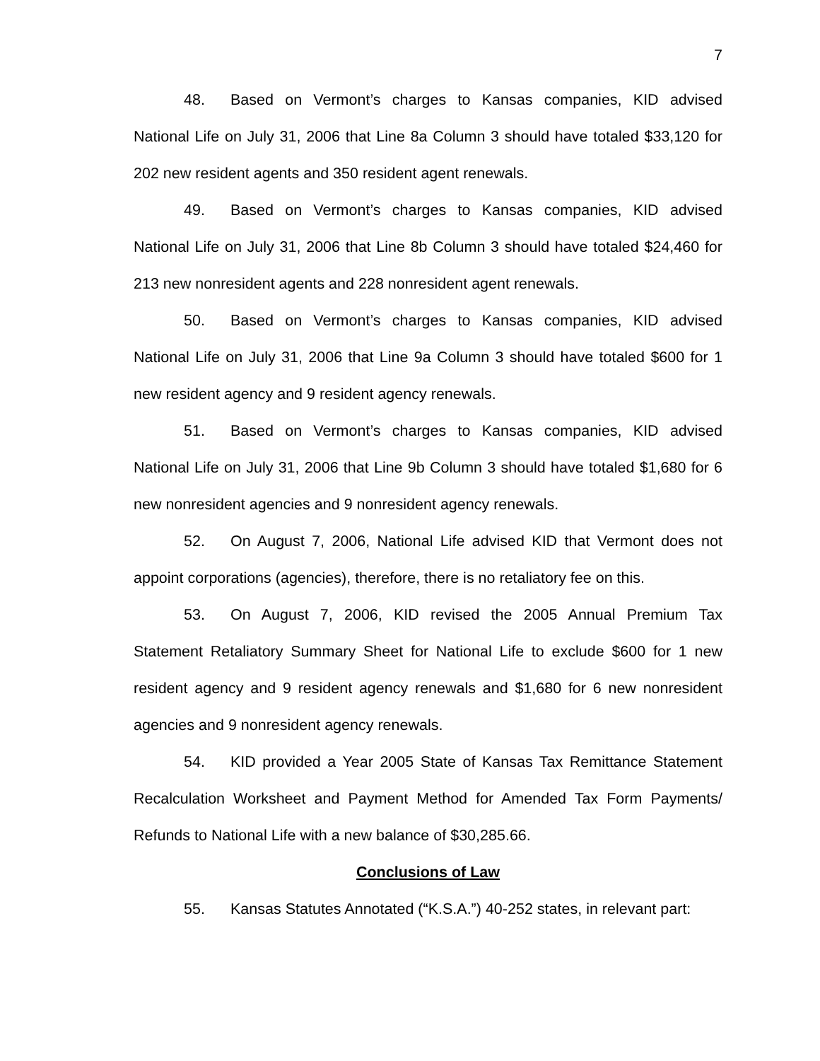7
48. Based on Vermont’s charges to Kansas companies, KID advised National Life on July 31, 2006 that Line 8a Column 3 should have totaled $33,120 for 202 new resident agents and 350 resident agent renewals.
49. Based on Vermont’s charges to Kansas companies, KID advised National Life on July 31, 2006 that Line 8b Column 3 should have totaled $24,460 for 213 new nonresident agents and 228 nonresident agent renewals.
50. Based on Vermont’s charges to Kansas companies, KID advised National Life on July 31, 2006 that Line 9a Column 3 should have totaled $600 for 1 new resident agency and 9 resident agency renewals.
51. Based on Vermont’s charges to Kansas companies, KID advised National Life on July 31, 2006 that Line 9b Column 3 should have totaled $1,680 for 6 new nonresident agencies and 9 nonresident agency renewals.
52. On August 7, 2006, National Life advised KID that Vermont does not appoint corporations (agencies), therefore, there is no retaliatory fee on this.
53. On August 7, 2006, KID revised the 2005 Annual Premium Tax Statement Retaliatory Summary Sheet for National Life to exclude $600 for 1 new resident agency and 9 resident agency renewals and $1,680 for 6 new nonresident agencies and 9 nonresident agency renewals.
54. KID provided a Year 2005 State of Kansas Tax Remittance Statement Recalculation Worksheet and Payment Method for Amended Tax Form Payments/ Refunds to National Life with a new balance of $30,285.66.
Conclusions of Law
55. Kansas Statutes Annotated (“K.S.A.”) 40-252 states, in relevant part: